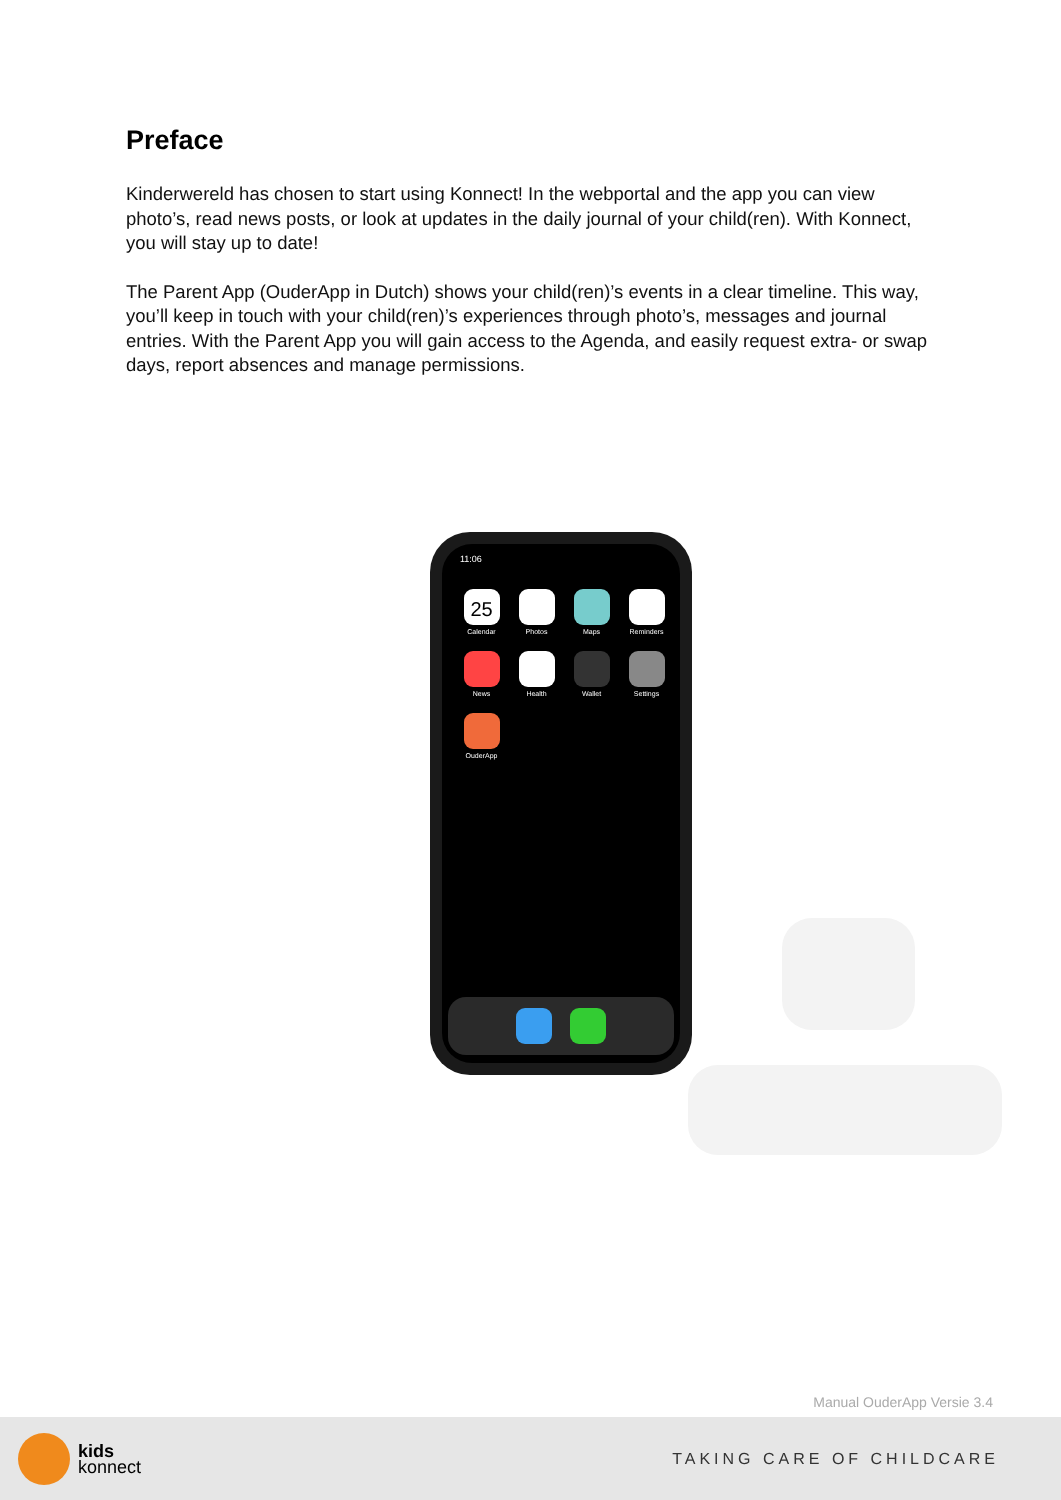Preface
Kinderwereld has chosen to start using Konnect! In the webportal and the app you can view photo’s, read news posts, or look at updates in the daily journal of your child(ren). With Konnect, you will stay up to date!
The Parent App (OuderApp in Dutch) shows your child(ren)’s events in a clear timeline. This way, you’ll keep in touch with your child(ren)’s experiences through photo’s, messages and journal entries. With the Parent App you will gain access to the Agenda, and easily request extra- or swap days, report absences and manage permissions.
11:06
25
Calendar
Photos
Maps
Reminders
News
Health
Wallet
Settings
OuderApp
Manual OuderApp Versie 3.4
kids
konnect
TAKING CARE OF CHILDCARE